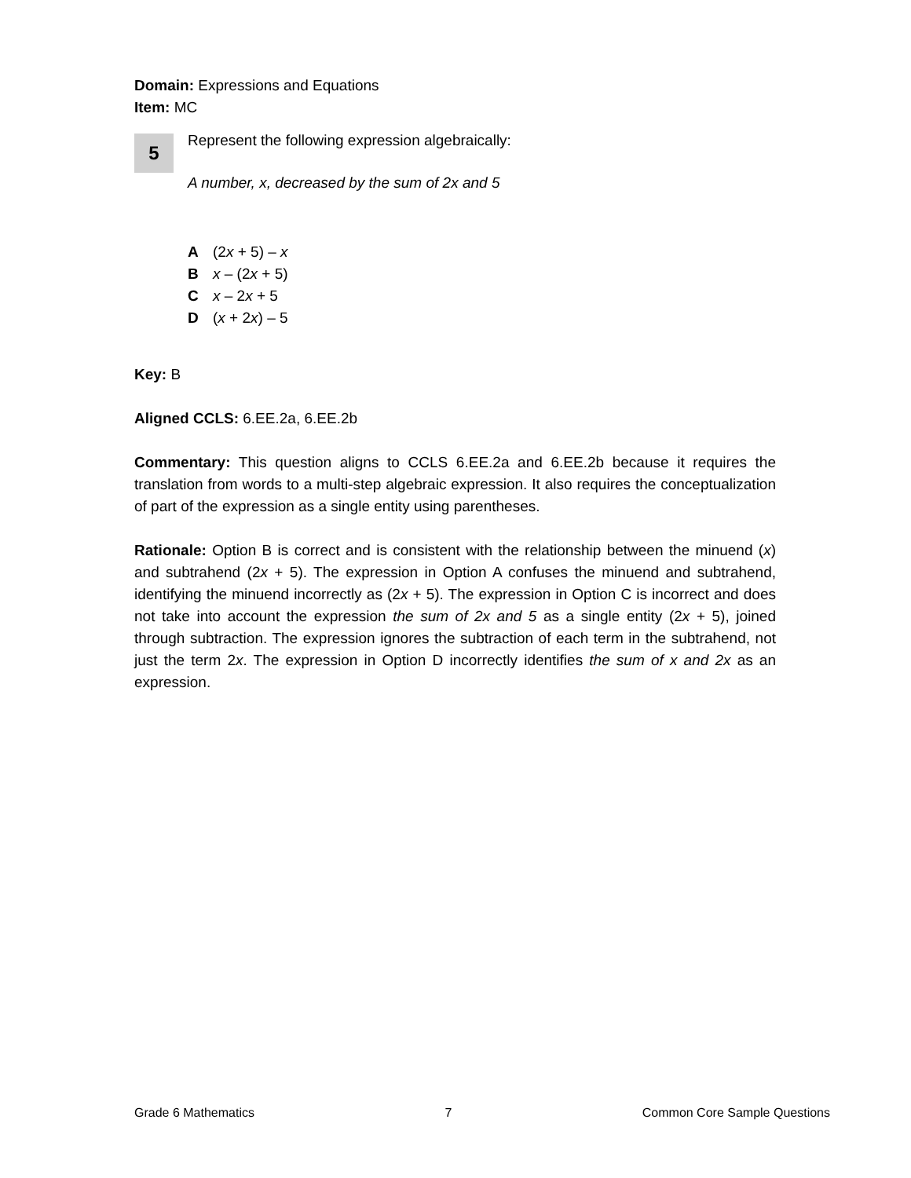Domain: Expressions and Equations
Item: MC
5
Represent the following expression algebraically:
A number, x, decreased by the sum of 2x and 5
A (2x + 5) – x
Bx – (2x + 5)
Cx – 2x + 5
D (x + 2x) – 5
Key: B
Aligned CCLS: 6.EE.2a, 6.EE.2b
Commentary: This question aligns to CCLS 6.EE.2a and 6.EE.2b because it requires the translation from words to a multi-step algebraic expression. It also requires the conceptualization of part of the expression as a single entity using parentheses.
Rationale: Option B is correct and is consistent with the relationship between the minuend (x) and subtrahend (2x + 5). The expression in Option A confuses the minuend and subtrahend, identifying the minuend incorrectly as (2x + 5). The expression in Option C is incorrect and does not take into account the expression the sum of 2x and 5 as a single entity (2x + 5), joined through subtraction. The expression ignores the subtraction of each term in the subtrahend, not just the term 2x. The expression in Option D incorrectly identifies the sum of x and 2x as an expression.
Grade 6 Mathematics 7 Common Core Sample Questions